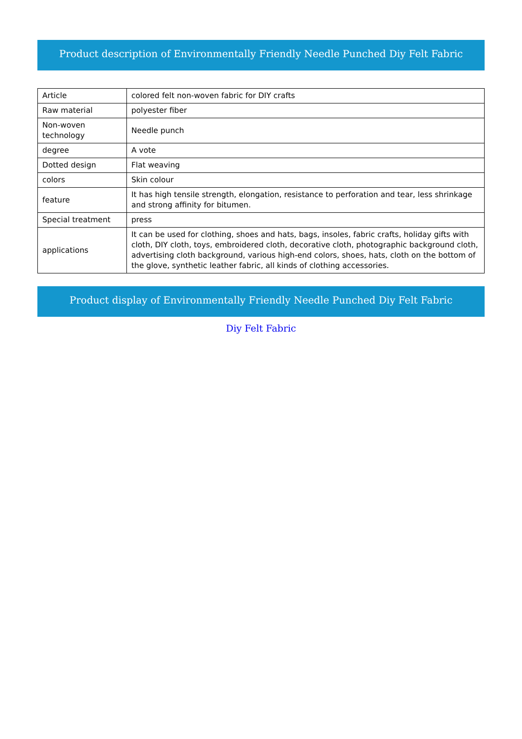Product description of Environmentally Friendly Needle Punched Diy Felt Fabric
| Article | colored felt non-woven fabric for DIY crafts |
| Raw material | polyester fiber |
| Non-woven technology | Needle punch |
| degree | A vote |
| Dotted design | Flat weaving |
| colors | Skin colour |
| feature | It has high tensile strength, elongation, resistance to perforation and tear, less shrinkage and strong affinity for bitumen. |
| Special treatment | press |
| applications | It can be used for clothing, shoes and hats, bags, insoles, fabric crafts, holiday gifts with cloth, DIY cloth, toys, embroidered cloth, decorative cloth, photographic background cloth, advertising cloth background, various high-end colors, shoes, hats, cloth on the bottom of the glove, synthetic leather fabric, all kinds of clothing accessories. |
Product display of Environmentally Friendly Needle Punched Diy Felt Fabric
Diy Felt Fabric